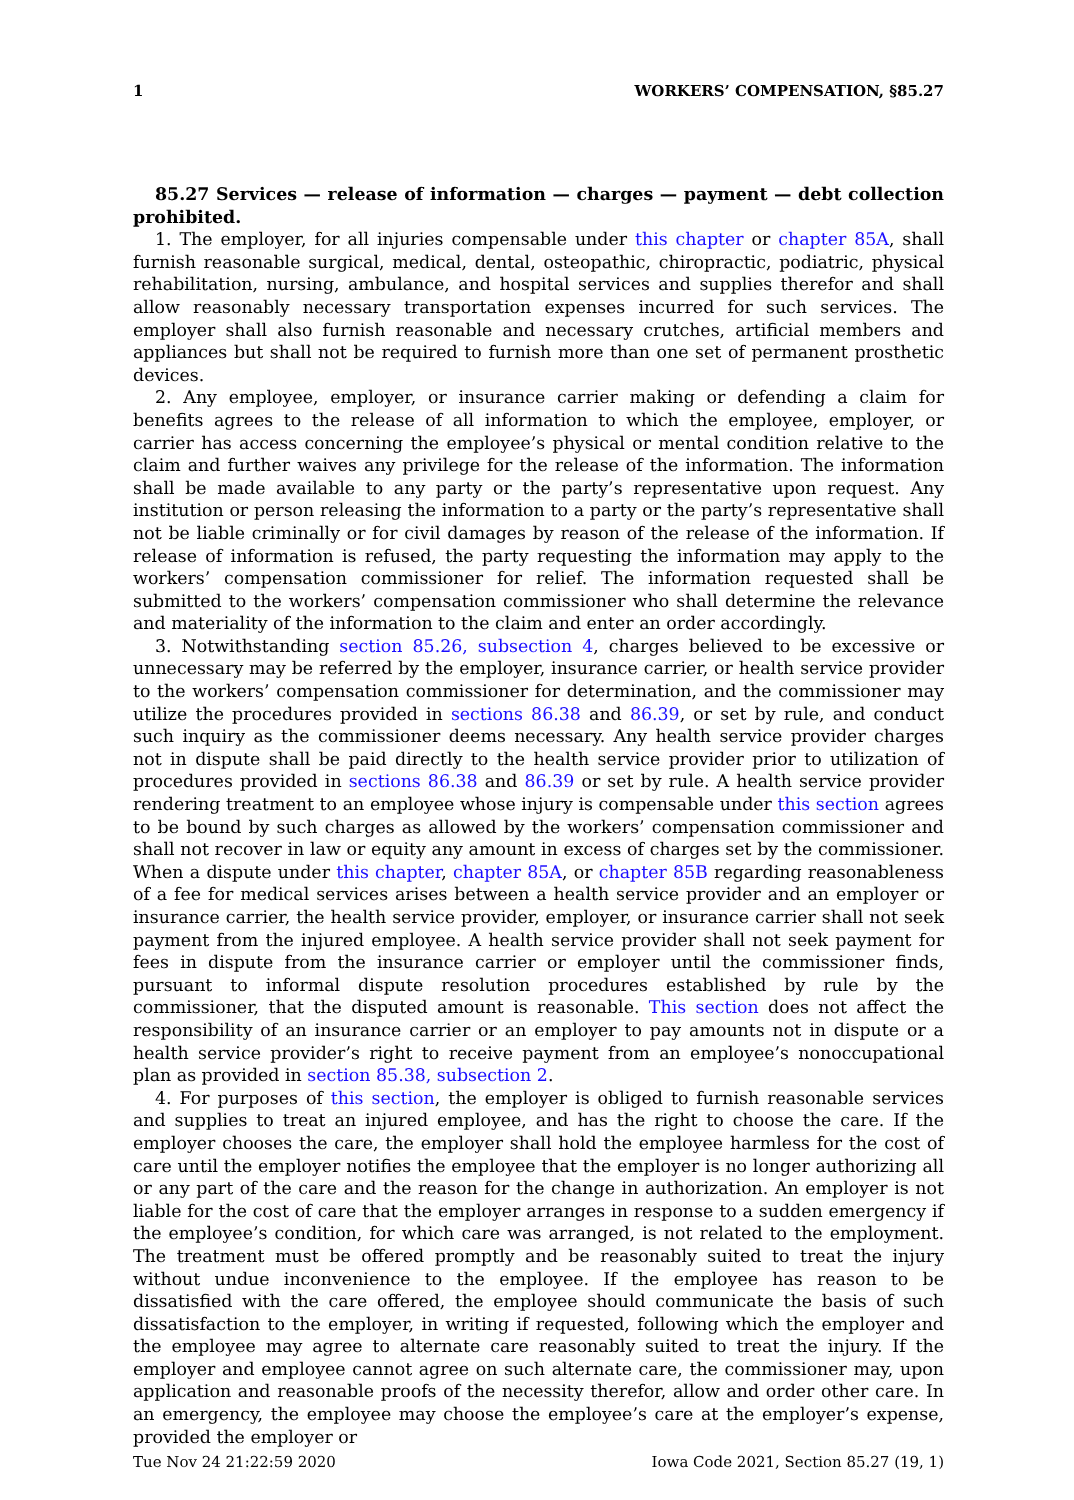1 WORKERS’ COMPENSATION, §85.27
85.27 Services — release of information — charges — payment — debt collection prohibited.
1. The employer, for all injuries compensable under this chapter or chapter 85A, shall furnish reasonable surgical, medical, dental, osteopathic, chiropractic, podiatric, physical rehabilitation, nursing, ambulance, and hospital services and supplies therefor and shall allow reasonably necessary transportation expenses incurred for such services. The employer shall also furnish reasonable and necessary crutches, artificial members and appliances but shall not be required to furnish more than one set of permanent prosthetic devices.
2. Any employee, employer, or insurance carrier making or defending a claim for benefits agrees to the release of all information to which the employee, employer, or carrier has access concerning the employee’s physical or mental condition relative to the claim and further waives any privilege for the release of the information. The information shall be made available to any party or the party’s representative upon request. Any institution or person releasing the information to a party or the party’s representative shall not be liable criminally or for civil damages by reason of the release of the information. If release of information is refused, the party requesting the information may apply to the workers’ compensation commissioner for relief. The information requested shall be submitted to the workers’ compensation commissioner who shall determine the relevance and materiality of the information to the claim and enter an order accordingly.
3. Notwithstanding section 85.26, subsection 4, charges believed to be excessive or unnecessary may be referred by the employer, insurance carrier, or health service provider to the workers’ compensation commissioner for determination, and the commissioner may utilize the procedures provided in sections 86.38 and 86.39, or set by rule, and conduct such inquiry as the commissioner deems necessary. Any health service provider charges not in dispute shall be paid directly to the health service provider prior to utilization of procedures provided in sections 86.38 and 86.39 or set by rule. A health service provider rendering treatment to an employee whose injury is compensable under this section agrees to be bound by such charges as allowed by the workers’ compensation commissioner and shall not recover in law or equity any amount in excess of charges set by the commissioner. When a dispute under this chapter, chapter 85A, or chapter 85B regarding reasonableness of a fee for medical services arises between a health service provider and an employer or insurance carrier, the health service provider, employer, or insurance carrier shall not seek payment from the injured employee. A health service provider shall not seek payment for fees in dispute from the insurance carrier or employer until the commissioner finds, pursuant to informal dispute resolution procedures established by rule by the commissioner, that the disputed amount is reasonable. This section does not affect the responsibility of an insurance carrier or an employer to pay amounts not in dispute or a health service provider’s right to receive payment from an employee’s nonoccupational plan as provided in section 85.38, subsection 2.
4. For purposes of this section, the employer is obliged to furnish reasonable services and supplies to treat an injured employee, and has the right to choose the care. If the employer chooses the care, the employer shall hold the employee harmless for the cost of care until the employer notifies the employee that the employer is no longer authorizing all or any part of the care and the reason for the change in authorization. An employer is not liable for the cost of care that the employer arranges in response to a sudden emergency if the employee’s condition, for which care was arranged, is not related to the employment. The treatment must be offered promptly and be reasonably suited to treat the injury without undue inconvenience to the employee. If the employee has reason to be dissatisfied with the care offered, the employee should communicate the basis of such dissatisfaction to the employer, in writing if requested, following which the employer and the employee may agree to alternate care reasonably suited to treat the injury. If the employer and employee cannot agree on such alternate care, the commissioner may, upon application and reasonable proofs of the necessity therefor, allow and order other care. In an emergency, the employee may choose the employee’s care at the employer’s expense, provided the employer or
Tue Nov 24 21:22:59 2020 Iowa Code 2021, Section 85.27 (19, 1)